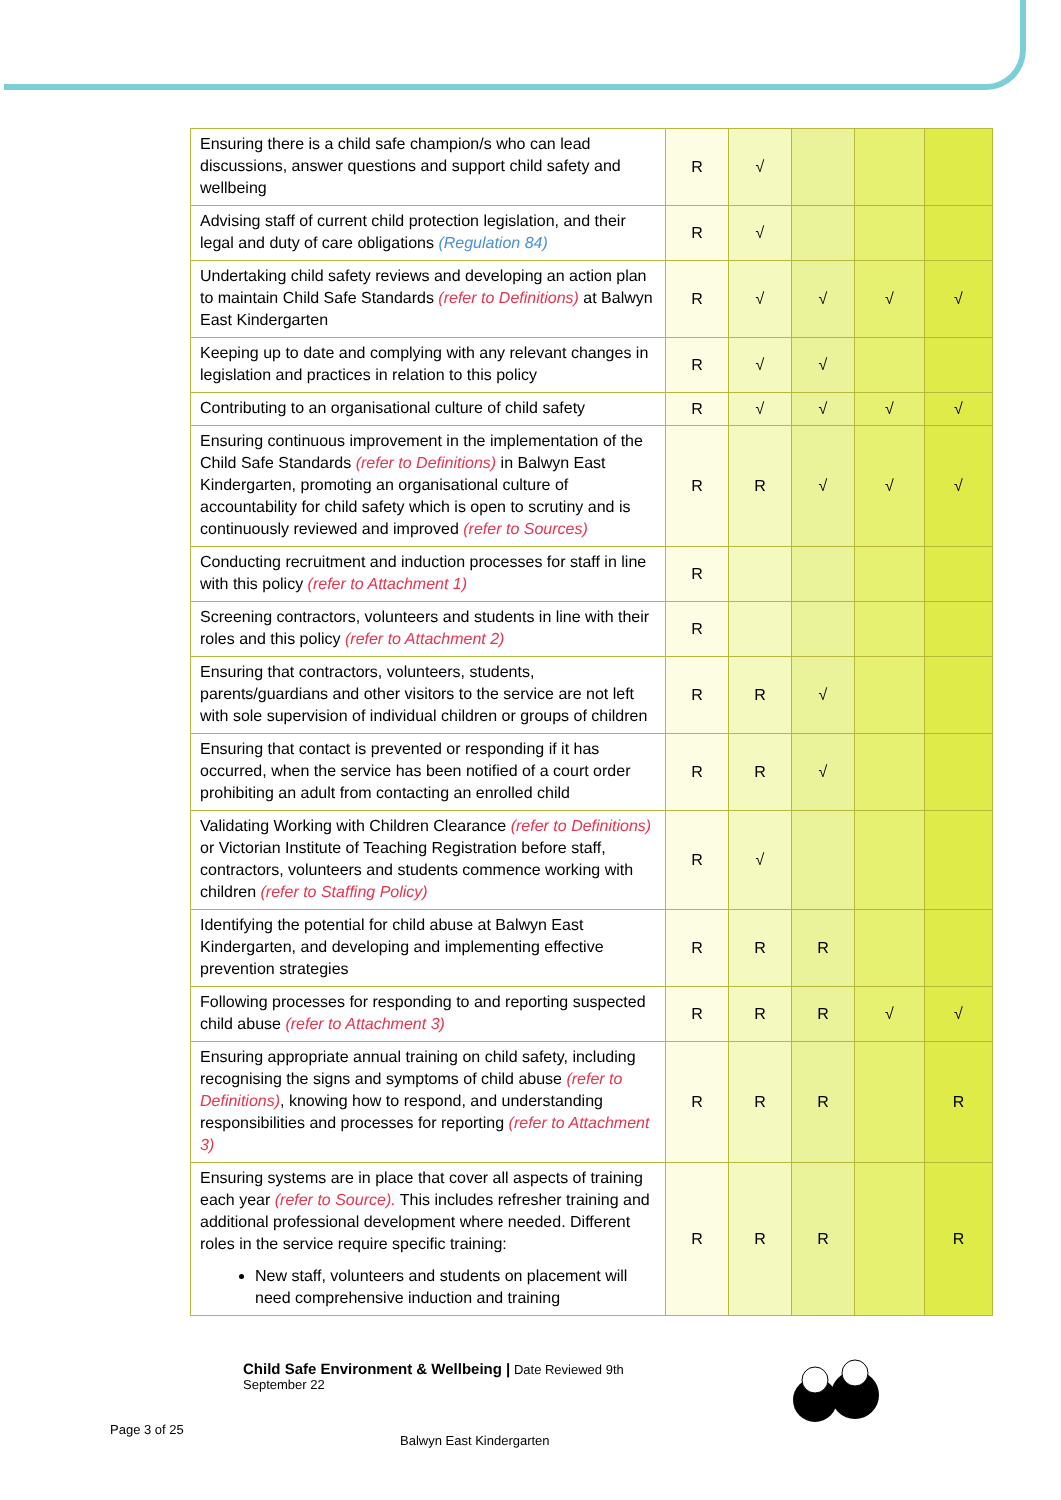| Ensuring there is a child safe champion/s who can lead discussions, answer questions and support child safety and wellbeing | R | √ | | | |
| Advising staff of current child protection legislation, and their legal and duty of care obligations (Regulation 84) | R | √ | | | |
| Undertaking child safety reviews and developing an action plan to maintain Child Safe Standards (refer to Definitions) at Balwyn East Kindergarten | R | √ | √ | √ | √ |
| Keeping up to date and complying with any relevant changes in legislation and practices in relation to this policy | R | √ | √ | | |
| Contributing to an organisational culture of child safety | R | √ | √ | √ | √ |
| Ensuring continuous improvement in the implementation of the Child Safe Standards (refer to Definitions) in Balwyn East Kindergarten, promoting an organisational culture of accountability for child safety which is open to scrutiny and is continuously reviewed and improved (refer to Sources) | R | R | √ | √ | √ |
| Conducting recruitment and induction processes for staff in line with this policy (refer to Attachment 1) | R | | | | |
| Screening contractors, volunteers and students in line with their roles and this policy (refer to Attachment 2) | R | | | | |
| Ensuring that contractors, volunteers, students, parents/guardians and other visitors to the service are not left with sole supervision of individual children or groups of children | R | R | √ | | |
| Ensuring that contact is prevented or responding if it has occurred, when the service has been notified of a court order prohibiting an adult from contacting an enrolled child | R | R | √ | | |
| Validating Working with Children Clearance (refer to Definitions) or Victorian Institute of Teaching Registration before staff, contractors, volunteers and students commence working with children (refer to Staffing Policy) | R | √ | | | |
| Identifying the potential for child abuse at Balwyn East Kindergarten, and developing and implementing effective prevention strategies | R | R | R | | |
| Following processes for responding to and reporting suspected child abuse (refer to Attachment 3) | R | R | R | √ | √ |
| Ensuring appropriate annual training on child safety, including recognising the signs and symptoms of child abuse (refer to Definitions) , knowing how to respond, and understanding responsibilities and processes for reporting (refer to Attachment 3) | R | R | R | | R |
| Ensuring systems are in place that cover all aspects of training each year (refer to Source). This includes refresher training and additional professional development where needed. Different roles in the service require specific training: New staff, volunteers and students on placement will need comprehensive induction and training | R | R | R | | R |
Child Safe Environment & Wellbeing | Date Reviewed 9th
September 22
Page 3 of 25
Balwyn East Kindergarten